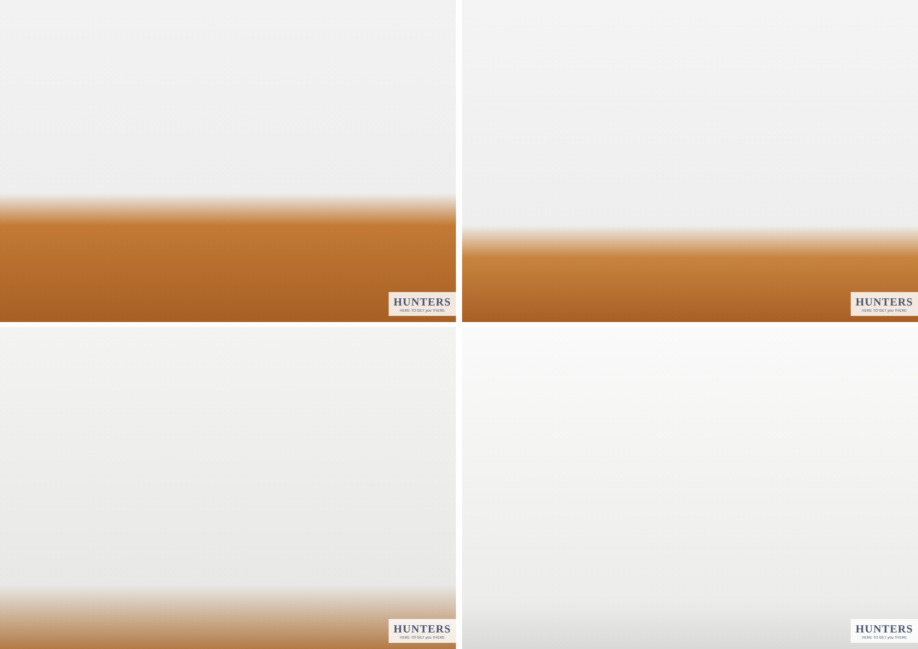HUNTERS
HERE TO GET you THERE
HUNTERS
HERE TO GET you THERE
HUNTERS
HERE TO GET you THERE
HUNTERS
HERE TO GET you THERE